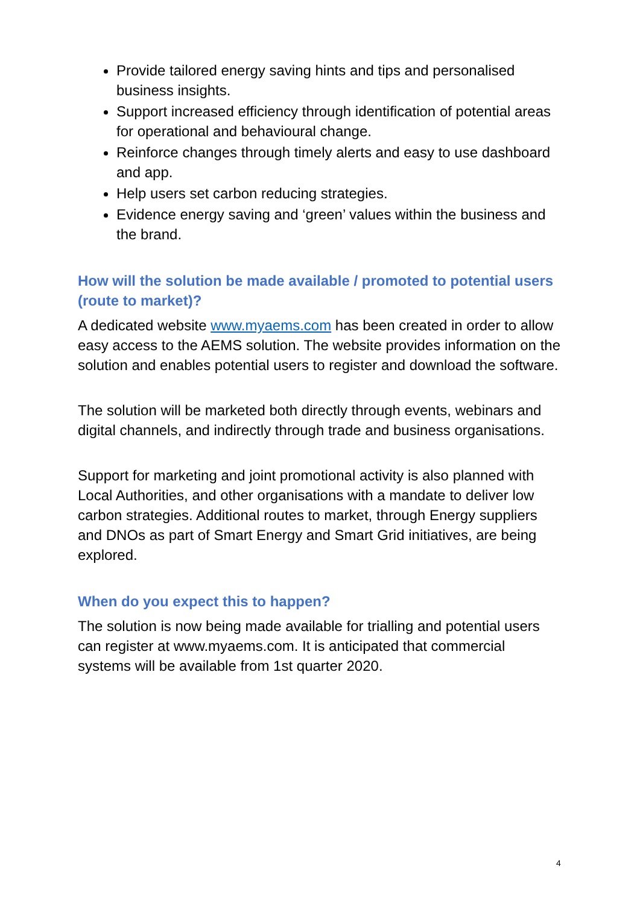Provide tailored energy saving hints and tips and personalised business insights.
Support increased efficiency through identification of potential areas for operational and behavioural change.
Reinforce changes through timely alerts and easy to use dashboard and app.
Help users set carbon reducing strategies.
Evidence energy saving and ‘green’ values within the business and the brand.
How will the solution be made available / promoted to potential users (route to market)?
A dedicated website www.myaems.com has been created in order to allow easy access to the AEMS solution. The website provides information on the solution and enables potential users to register and download the software.
The solution will be marketed both directly through events, webinars and digital channels, and indirectly through trade and business organisations.
Support for marketing and joint promotional activity is also planned with Local Authorities, and other organisations with a mandate to deliver low carbon strategies. Additional routes to market, through Energy suppliers and DNOs as part of Smart Energy and Smart Grid initiatives, are being explored.
When do you expect this to happen?
The solution is now being made available for trialling and potential users can register at www.myaems.com. It is anticipated that commercial systems will be available from 1st quarter 2020.
4